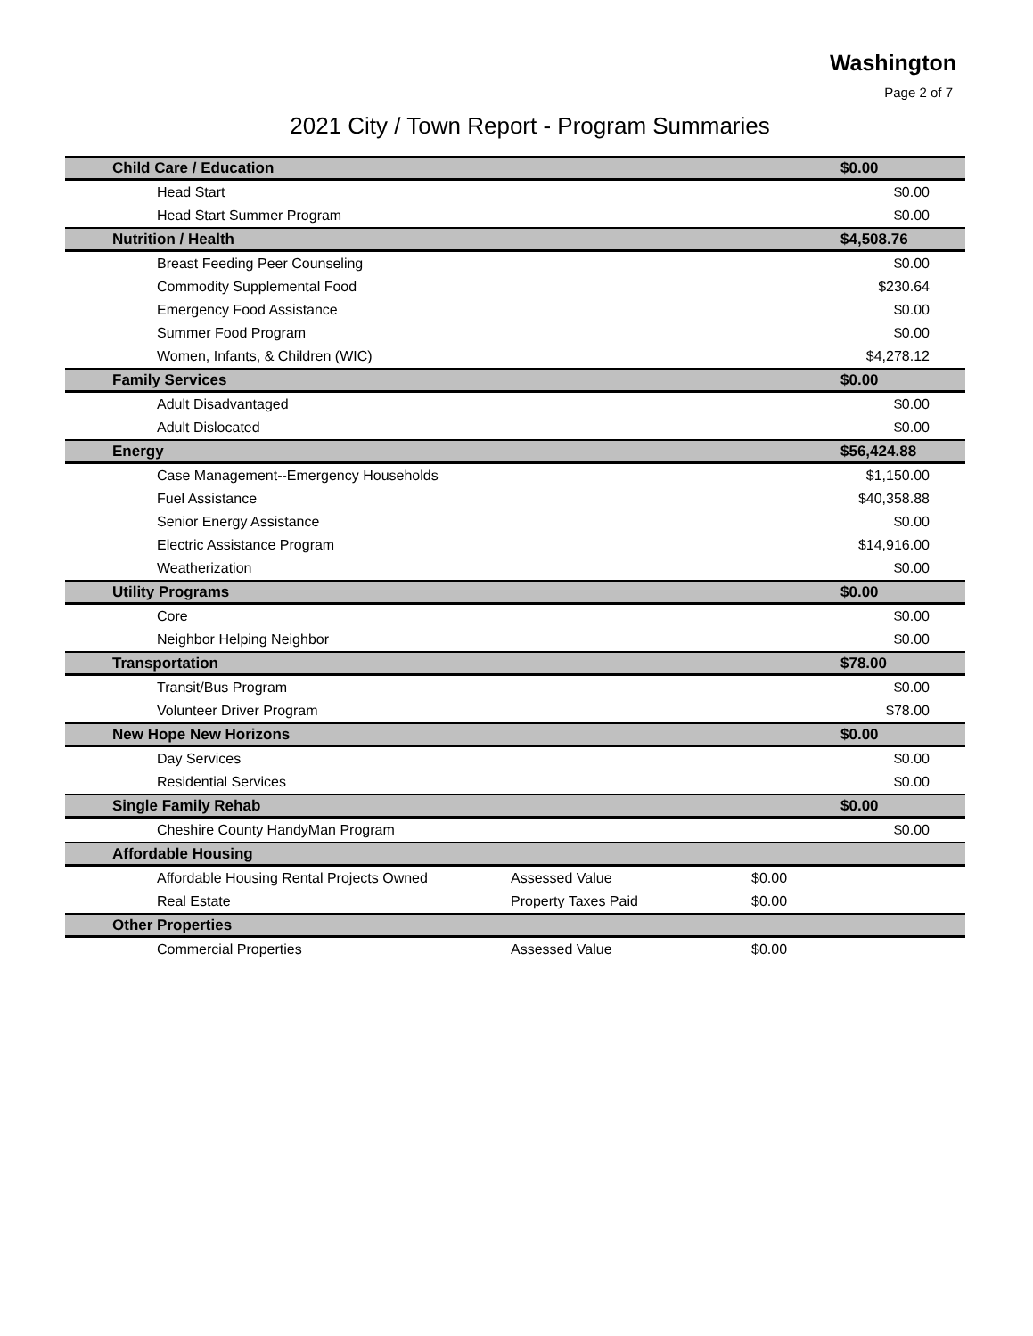Washington
Page 2 of 7
2021 City / Town Report - Program Summaries
| Child Care / Education | | | $0.00 |
| --- | --- | --- | --- |
| Head Start | | | $0.00 |
| Head Start Summer Program | | | $0.00 |
| Nutrition / Health | | | $4,508.76 |
| Breast Feeding Peer Counseling | | | $0.00 |
| Commodity Supplemental Food | | | $230.64 |
| Emergency Food Assistance | | | $0.00 |
| Summer Food Program | | | $0.00 |
| Women, Infants, & Children (WIC) | | | $4,278.12 |
| Family Services | | | $0.00 |
| Adult Disadvantaged | | | $0.00 |
| Adult Dislocated | | | $0.00 |
| Energy | | | $56,424.88 |
| Case Management--Emergency Households | | | $1,150.00 |
| Fuel Assistance | | | $40,358.88 |
| Senior Energy Assistance | | | $0.00 |
| Electric Assistance Program | | | $14,916.00 |
| Weatherization | | | $0.00 |
| Utility Programs | | | $0.00 |
| Core | | | $0.00 |
| Neighbor Helping Neighbor | | | $0.00 |
| Transportation | | | $78.00 |
| Transit/Bus Program | | | $0.00 |
| Volunteer Driver Program | | | $78.00 |
| New Hope New Horizons | | | $0.00 |
| Day Services | | | $0.00 |
| Residential Services | | | $0.00 |
| Single Family Rehab | | | $0.00 |
| Cheshire County HandyMan Program | | | $0.00 |
| Affordable Housing | | | |
| Affordable Housing Rental Projects Owned | Assessed Value | $0.00 | |
| Real Estate | Property Taxes Paid | $0.00 | |
| Other Properties | | | |
| Commercial Properties | Assessed Value | $0.00 | |